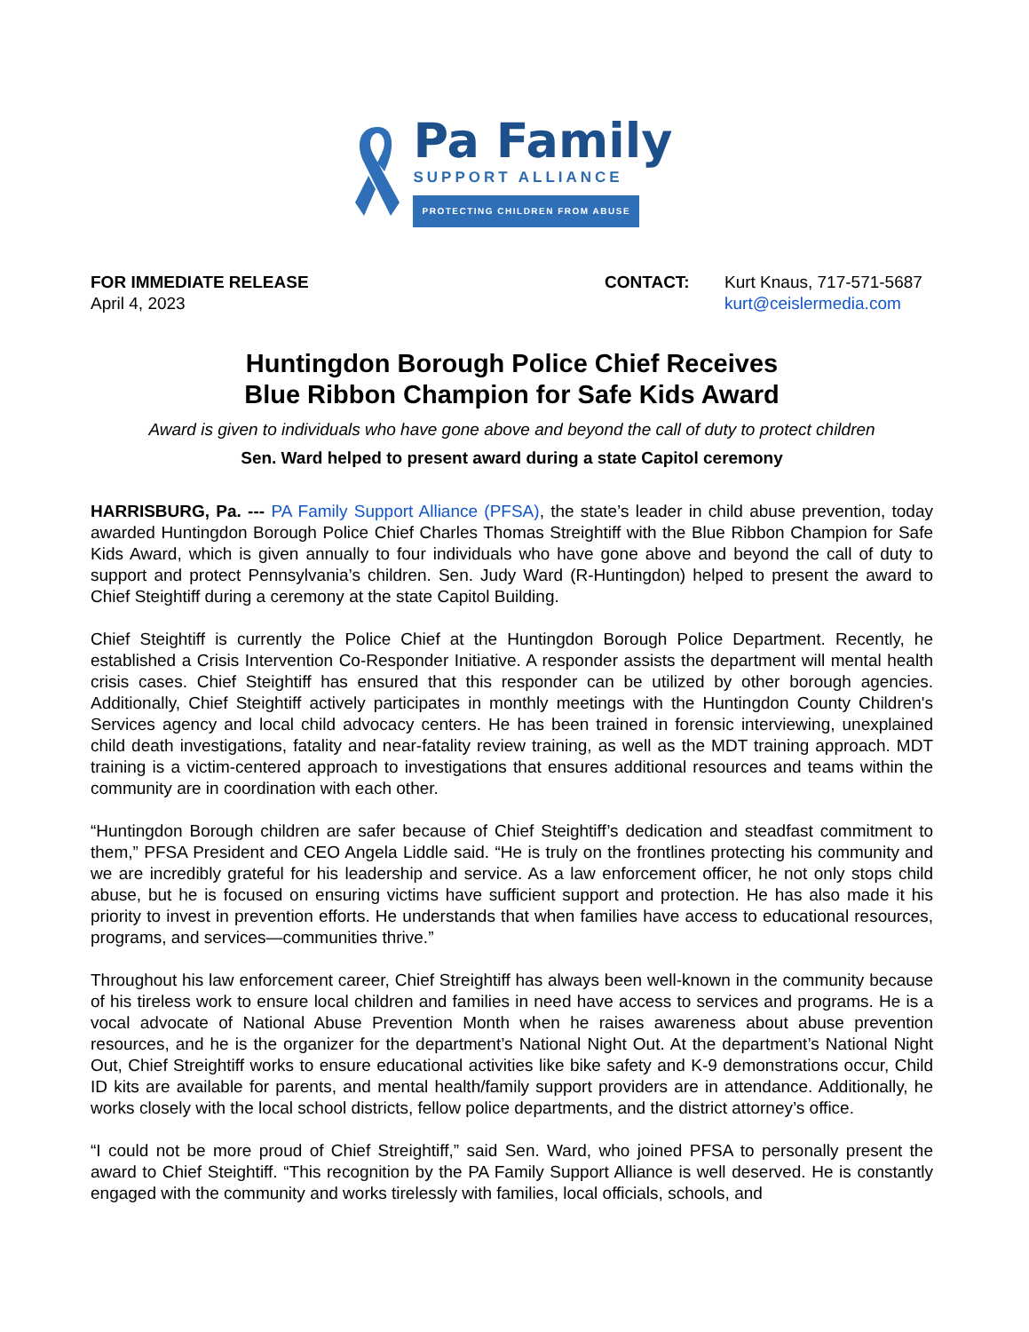Pa Family
SUPPORT ALLIANCE
PROTECTING CHILDREN FROM ABUSE
FOR IMMEDIATE RELEASE
April 4, 2023
CONTACT: Kurt Knaus, 717-571-5687
kurt@ceislermedia.com
Huntingdon Borough Police Chief Receives
Blue Ribbon Champion for Safe Kids Award
Award is given to individuals who have gone above and beyond the call of duty to protect children
Sen. Ward helped to present award during a state Capitol ceremony
HARRISBURG, Pa. --- PA Family Support Alliance (PFSA), the state’s leader in child abuse prevention, today awarded Huntingdon Borough Police Chief Charles Thomas Streightiff with the Blue Ribbon Champion for Safe Kids Award, which is given annually to four individuals who have gone above and beyond the call of duty to support and protect Pennsylvania’s children. Sen. Judy Ward (R-Huntingdon) helped to present the award to Chief Steightiff during a ceremony at the state Capitol Building.
Chief Steightiff is currently the Police Chief at the Huntingdon Borough Police Department. Recently, he established a Crisis Intervention Co-Responder Initiative. A responder assists the department will mental health crisis cases. Chief Steightiff has ensured that this responder can be utilized by other borough agencies. Additionally, Chief Steightiff actively participates in monthly meetings with the Huntingdon County Children's Services agency and local child advocacy centers. He has been trained in forensic interviewing, unexplained child death investigations, fatality and near-fatality review training, as well as the MDT training approach. MDT training is a victim-centered approach to investigations that ensures additional resources and teams within the community are in coordination with each other.
“Huntingdon Borough children are safer because of Chief Steightiff’s dedication and steadfast commitment to them,” PFSA President and CEO Angela Liddle said. “He is truly on the frontlines protecting his community and we are incredibly grateful for his leadership and service. As a law enforcement officer, he not only stops child abuse, but he is focused on ensuring victims have sufficient support and protection. He has also made it his priority to invest in prevention efforts. He understands that when families have access to educational resources, programs, and services—communities thrive.”
Throughout his law enforcement career, Chief Streightiff has always been well-known in the community because of his tireless work to ensure local children and families in need have access to services and programs. He is a vocal advocate of National Abuse Prevention Month when he raises awareness about abuse prevention resources, and he is the organizer for the department’s National Night Out. At the department’s National Night Out, Chief Streightiff works to ensure educational activities like bike safety and K-9 demonstrations occur, Child ID kits are available for parents, and mental health/family support providers are in attendance. Additionally, he works closely with the local school districts, fellow police departments, and the district attorney’s office.
“I could not be more proud of Chief Streightiff,” said Sen. Ward, who joined PFSA to personally present the award to Chief Steightiff. “This recognition by the PA Family Support Alliance is well deserved. He is constantly engaged with the community and works tirelessly with families, local officials, schools, and